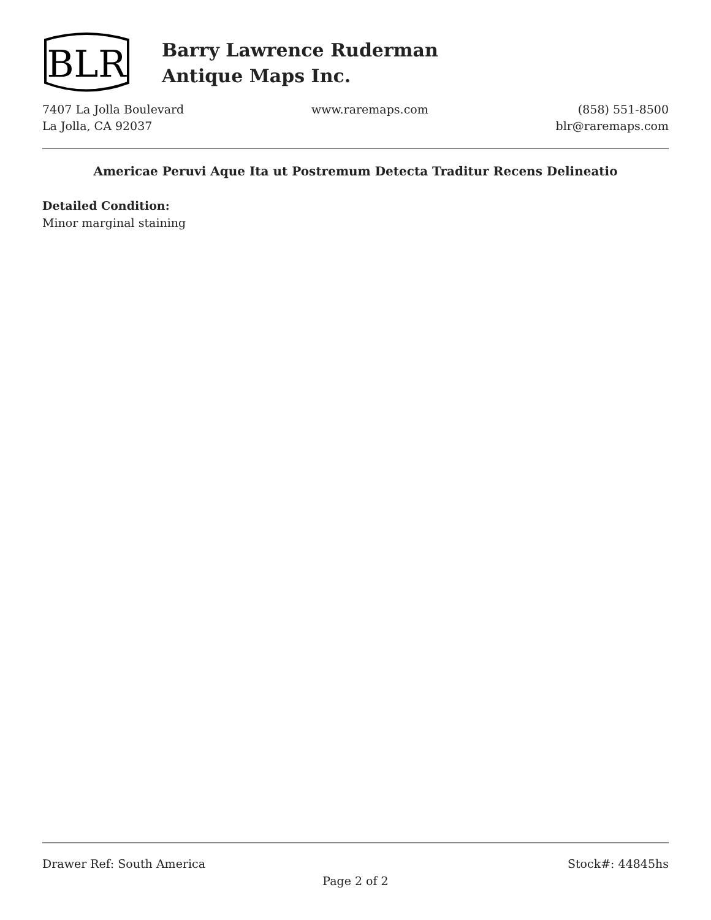BLR
Barry Lawrence Ruderman
Antique Maps Inc.
7407 La Jolla Boulevard
La Jolla, CA 92037
www.raremaps.com (858) 551-8500
blr@raremaps.com
Americae Peruvi Aque Ita ut Postremum Detecta Traditur Recens Delineatio
Detailed Condition:
Minor marginal staining
Drawer Ref: South America Stock#: 44845hs
Page 2 of 2